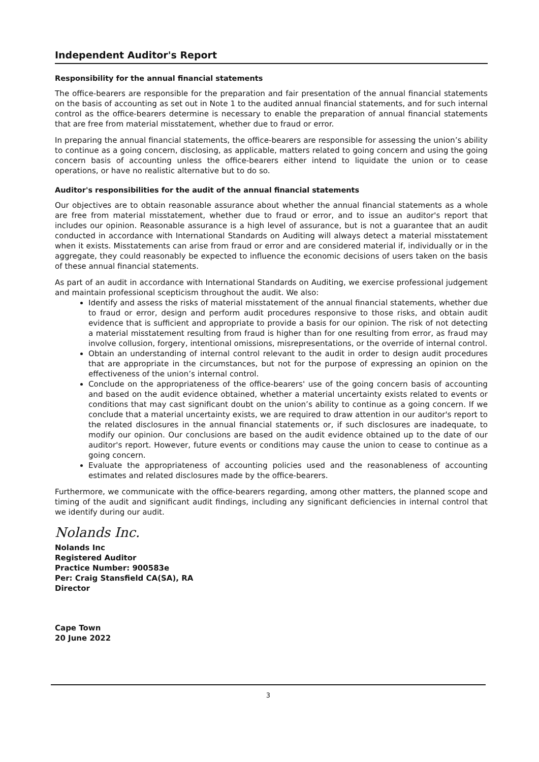Independent Auditor's Report
Responsibility for the annual financial statements
The office-bearers are responsible for the preparation and fair presentation of the annual financial statements on the basis of accounting as set out in Note 1 to the audited annual financial statements, and for such internal control as the office-bearers determine is necessary to enable the preparation of annual financial statements that are free from material misstatement, whether due to fraud or error.
In preparing the annual financial statements, the office-bearers are responsible for assessing the union’s ability to continue as a going concern, disclosing, as applicable, matters related to going concern and using the going concern basis of accounting unless the office-bearers either intend to liquidate the union or to cease operations, or have no realistic alternative but to do so.
Auditor's responsibilities for the audit of the annual financial statements
Our objectives are to obtain reasonable assurance about whether the annual financial statements as a whole are free from material misstatement, whether due to fraud or error, and to issue an auditor's report that includes our opinion. Reasonable assurance is a high level of assurance, but is not a guarantee that an audit conducted in accordance with International Standards on Auditing will always detect a material misstatement when it exists. Misstatements can arise from fraud or error and are considered material if, individually or in the aggregate, they could reasonably be expected to influence the economic decisions of users taken on the basis of these annual financial statements.
As part of an audit in accordance with International Standards on Auditing, we exercise professional judgement and maintain professional scepticism throughout the audit. We also:
Identify and assess the risks of material misstatement of the annual financial statements, whether due to fraud or error, design and perform audit procedures responsive to those risks, and obtain audit evidence that is sufficient and appropriate to provide a basis for our opinion. The risk of not detecting a material misstatement resulting from fraud is higher than for one resulting from error, as fraud may involve collusion, forgery, intentional omissions, misrepresentations, or the override of internal control.
Obtain an understanding of internal control relevant to the audit in order to design audit procedures that are appropriate in the circumstances, but not for the purpose of expressing an opinion on the effectiveness of the union’s internal control.
Conclude on the appropriateness of the office-bearers' use of the going concern basis of accounting and based on the audit evidence obtained, whether a material uncertainty exists related to events or conditions that may cast significant doubt on the union’s ability to continue as a going concern. If we conclude that a material uncertainty exists, we are required to draw attention in our auditor's report to the related disclosures in the annual financial statements or, if such disclosures are inadequate, to modify our opinion. Our conclusions are based on the audit evidence obtained up to the date of our auditor's report. However, future events or conditions may cause the union to cease to continue as a going concern.
Evaluate the appropriateness of accounting policies used and the reasonableness of accounting estimates and related disclosures made by the office-bearers.
Furthermore, we communicate with the office-bearers regarding, among other matters, the planned scope and timing of the audit and significant audit findings, including any significant deficiencies in internal control that we identify during our audit.
Nolands Inc.
Nolands Inc
Registered Auditor
Practice Number: 900583e
Per: Craig Stansfield CA(SA), RA
Director
Cape Town
20 June 2022
3